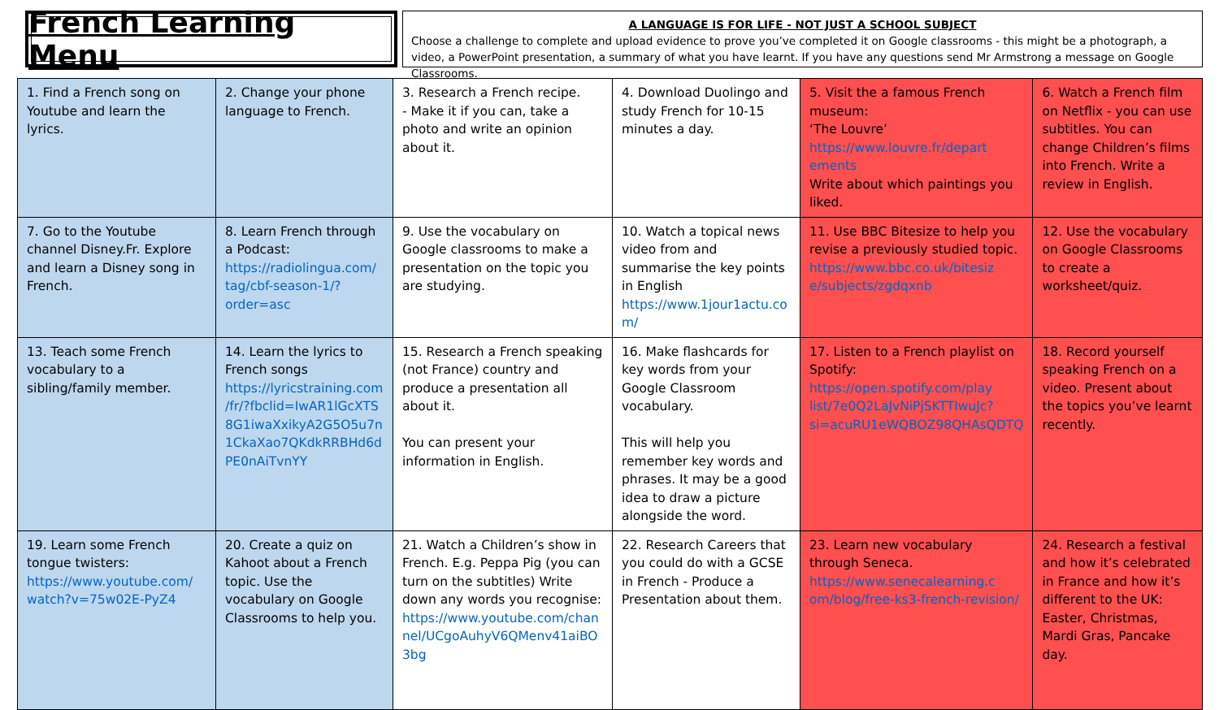French Learning Menu
A LANGUAGE IS FOR LIFE - NOT JUST A SCHOOL SUBJECT
Choose a challenge to complete and upload evidence to prove you’ve completed it on Google classrooms - this might be a photograph, a video, a PowerPoint presentation, a summary of what you have learnt. If you have any questions send Mr Armstrong a message on Google Classrooms.
| 1. Find a French song on Youtube and learn the lyrics. | 2. Change your phone language to French. | 3. Research a French recipe. - Make it if you can, take a photo and write an opinion about it. | 4. Download Duolingo and study French for 10-15 minutes a day. | 5. Visit the a famous French museum: ‘The Louvre’ https://www.louvre.fr/depart ements Write about which paintings you liked. | 6. Watch a French film on Netflix - you can use subtitles. You can change Children’s films into French. Write a review in English. |
| 7. Go to the Youtube channel Disney.Fr. Explore and learn a Disney song in French. | 8. Learn French through a Podcast: https://radiolingua.com/ tag/cbf-season-1/?order=asc | 9. Use the vocabulary on Google classrooms to make a presentation on the topic you are studying. | 10. Watch a topical news video from and summarise the key points in English https://www.1jour1actu.co m/ | 11. Use BBC Bitesize to help you revise a previously studied topic. https://www.bbc.co.uk/bitesiz e/subjects/zgdqxnb | 12. Use the vocabulary on Google Classrooms to create a worksheet/quiz. |
| 13. Teach some French vocabulary to a sibling/family member. | 14. Learn the lyrics to French songs https://lyricstraining.com /fr/?fbclid=IwAR1lGcXTS 8G1iwaXxikyA2G5O5u7n 1CkaXao7QKdkRRBHd6d PE0nAiTvnYY | 15. Research a French speaking (not France) country and produce a presentation all about it. You can present your information in English. | 16. Make flashcards for key words from your Google Classroom vocabulary. This will help you remember key words and phrases. It may be a good idea to draw a picture alongside the word. | 17. Listen to a French playlist on Spotify: https://open.spotify.com/play list/7e0Q2LaJvNiPjSKTTIwuJc?si=acuRU1eWQBOZ98QHAsQDTQ | 18. Record yourself speaking French on a video. Present about the topics you’ve learnt recently. |
| 19. Learn some French tongue twisters: https://www.youtube.com/ watch?v=75w02E-PyZ4 | 20. Create a quiz on Kahoot about a French topic. Use the vocabulary on Google Classrooms to help you. | 21. Watch a Children’s show in French. E.g. Peppa Pig (you can turn on the subtitles) Write down any words you recognise: https://www.youtube.com/chan nel/UCgoAuhyV6QMenv41aiBO 3bg | 22. Research Careers that you could do with a GCSE in French - Produce a Presentation about them. | 23. Learn new vocabulary through Seneca. https://www.senecalearning.c om/blog/free-ks3-french-revision/ | 24. Research a festival and how it’s celebrated in France and how it’s different to the UK: Easter, Christmas, Mardi Gras, Pancake day. |